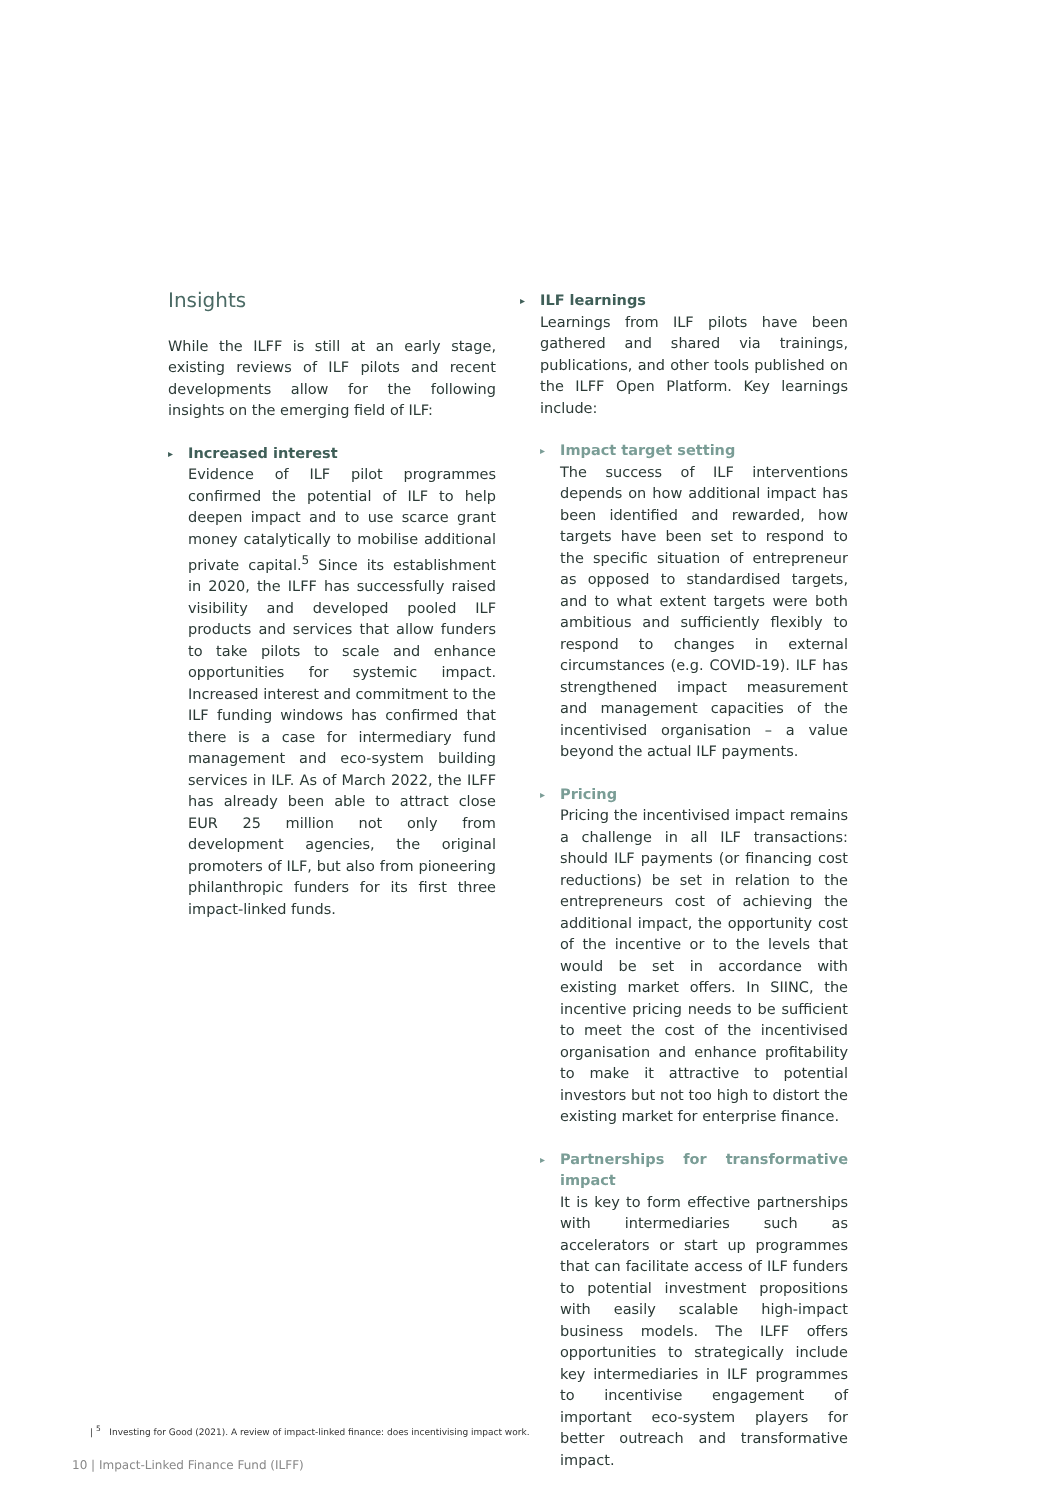Insights
While the ILFF is still at an early stage, existing reviews of ILF pilots and recent developments allow for the following insights on the emerging field of ILF:
▸
Increased interest
Evidence of ILF pilot programmes confirmed the potential of ILF to help deepen impact and to use scarce grant money catalytically to mobilise additional private capital.<sup>5</sup> Since its establishment in 2020, the ILFF has successfully raised visibility and developed pooled ILF products and services that allow funders to take pilots to scale and enhance opportunities for systemic impact. Increased interest and commitment to the ILF funding windows has confirmed that there is a case for intermediary fund management and eco-system building services in ILF. As of March 2022, the ILFF has already been able to attract close EUR 25 million not only from development agencies, the original promoters of ILF, but also from pioneering philanthropic funders for its first three impact-linked funds.
▸
ILF learnings
Learnings from ILF pilots have been gathered and shared via trainings, publications, and other tools published on the ILFF Open Platform. Key learnings include:
▸
Impact target setting
The success of ILF interventions depends on how additional impact has been identified and rewarded, how targets have been set to respond to the specific situation of entrepreneur as opposed to standardised targets, and to what extent targets were both ambitious and sufficiently flexibly to respond to changes in external circumstances (e.g. COVID-19). ILF has strengthened impact measurement and management capacities of the incentivised organisation – a value beyond the actual ILF payments.
▸
Pricing
Pricing the incentivised impact remains a challenge in all ILF transactions: should ILF payments (or financing cost reductions) be set in relation to the entrepreneurs cost of achieving the additional impact, the opportunity cost of the incentive or to the levels that would be set in accordance with existing market offers. In SIINC, the incentive pricing needs to be sufficient to meet the cost of the incentivised organisation and enhance profitability to make it attractive to potential investors but not too high to distort the existing market for enterprise finance.
▸
Partnerships for transformative impact
It is key to form effective partnerships with intermediaries such as accelerators or start up programmes that can facilitate access of ILF funders to potential investment propositions with easily scalable high-impact business models. The ILFF offers opportunities to strategically include key intermediaries in ILF programmes to incentivise engagement of important eco-system players for better outreach and transformative impact.
| <sup>5</sup> Investing for Good (2021). A review of impact-linked finance: does incentivising impact work.
10 | Impact-Linked Finance Fund (ILFF)